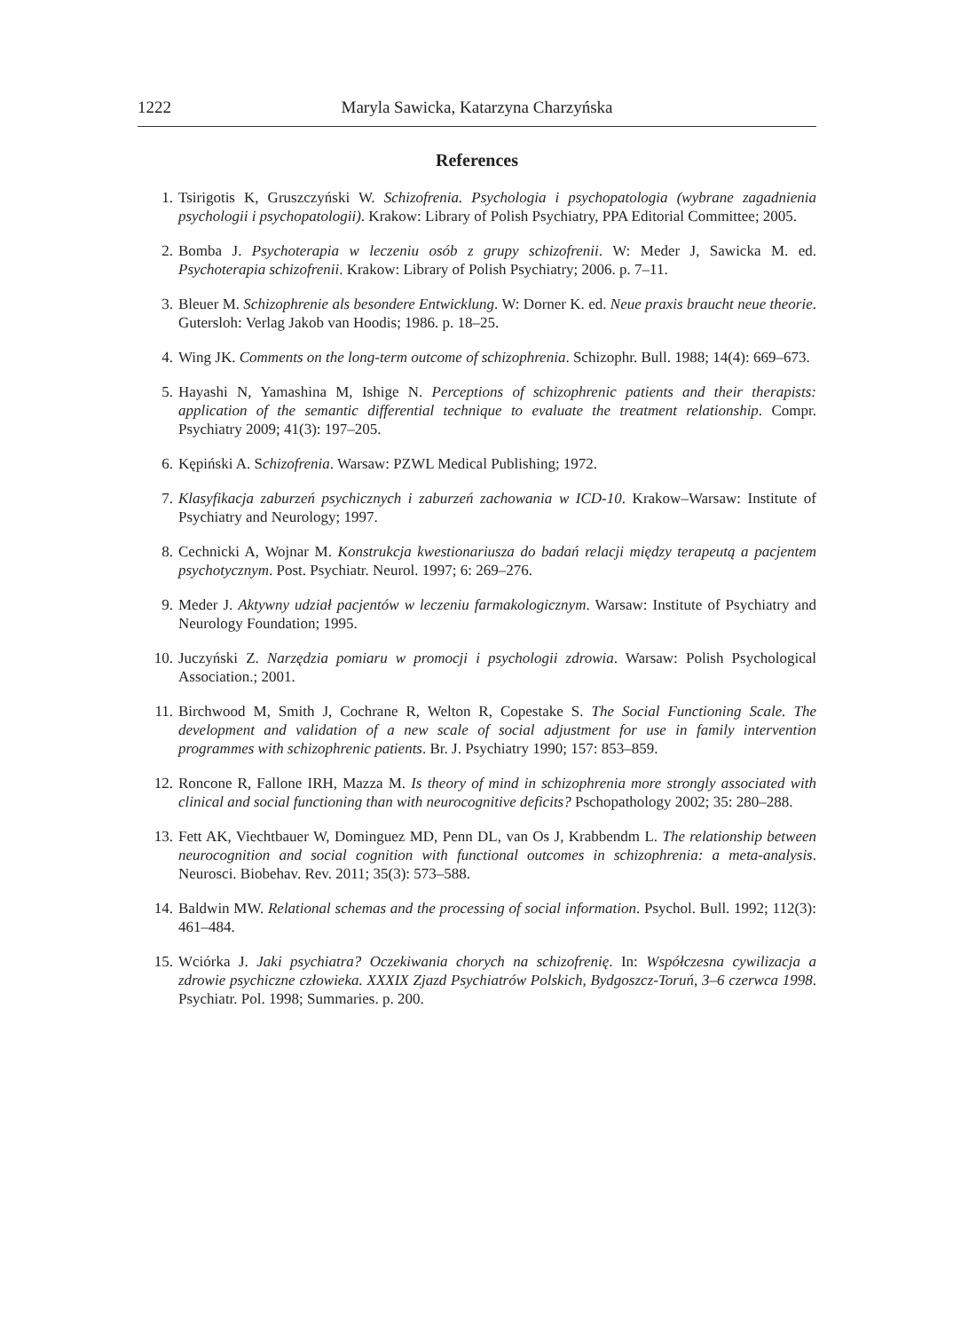1222 Maryla Sawicka, Katarzyna Charzyńska
References
1. Tsirigotis K, Gruszczyński W. Schizofrenia. Psychologia i psychopatologia (wybrane zagadnienia psychologii i psychopatologii). Krakow: Library of Polish Psychiatry, PPA Editorial Committee; 2005.
2. Bomba J. Psychoterapia w leczeniu osób z grupy schizofrenii. W: Meder J, Sawicka M. ed. Psychoterapia schizofrenii. Krakow: Library of Polish Psychiatry; 2006. p. 7–11.
3. Bleuer M. Schizophrenie als besondere Entwicklung. W: Dorner K. ed. Neue praxis braucht neue theorie. Gutersloh: Verlag Jakob van Hoodis; 1986. p. 18–25.
4. Wing JK. Comments on the long-term outcome of schizophrenia. Schizophr. Bull. 1988; 14(4): 669–673.
5. Hayashi N, Yamashina M, Ishige N. Perceptions of schizophrenic patients and their therapists: application of the semantic differential technique to evaluate the treatment relationship. Compr. Psychiatry 2009; 41(3): 197–205.
6. Kępiński A. Schizofrenia. Warsaw: PZWL Medical Publishing; 1972.
7. Klasyfikacja zaburzeń psychicznych i zaburzeń zachowania w ICD-10. Krakow–Warsaw: Institute of Psychiatry and Neurology; 1997.
8. Cechnicki A, Wojnar M. Konstrukcja kwestionariusza do badań relacji między terapeutą a pacjentem psychotycznym. Post. Psychiatr. Neurol. 1997; 6: 269–276.
9. Meder J. Aktywny udział pacjentów w leczeniu farmakologicznym. Warsaw: Institute of Psychiatry and Neurology Foundation; 1995.
10. Juczyński Z. Narzędzia pomiaru w promocji i psychologii zdrowia. Warsaw: Polish Psychological Association.; 2001.
11. Birchwood M, Smith J, Cochrane R, Welton R, Copestake S. The Social Functioning Scale. The development and validation of a new scale of social adjustment for use in family intervention programmes with schizophrenic patients. Br. J. Psychiatry 1990; 157: 853–859.
12. Roncone R, Fallone IRH, Mazza M. Is theory of mind in schizophrenia more strongly associated with clinical and social functioning than with neurocognitive deficits? Pschopathology 2002; 35: 280–288.
13. Fett AK, Viechtbauer W, Dominguez MD, Penn DL, van Os J, Krabbendm L. The relationship between neurocognition and social cognition with functional outcomes in schizophrenia: a meta-analysis. Neurosci. Biobehav. Rev. 2011; 35(3): 573–588.
14. Baldwin MW. Relational schemas and the processing of social information. Psychol. Bull. 1992; 112(3): 461–484.
15. Wciórka J. Jaki psychiatra? Oczekiwania chorych na schizofrenię. In: Współczesna cywilizacja a zdrowie psychiczne człowieka. XXXIX Zjazd Psychiatrów Polskich, Bydgoszcz-Toruń, 3–6 czerwca 1998. Psychiatr. Pol. 1998; Summaries. p. 200.